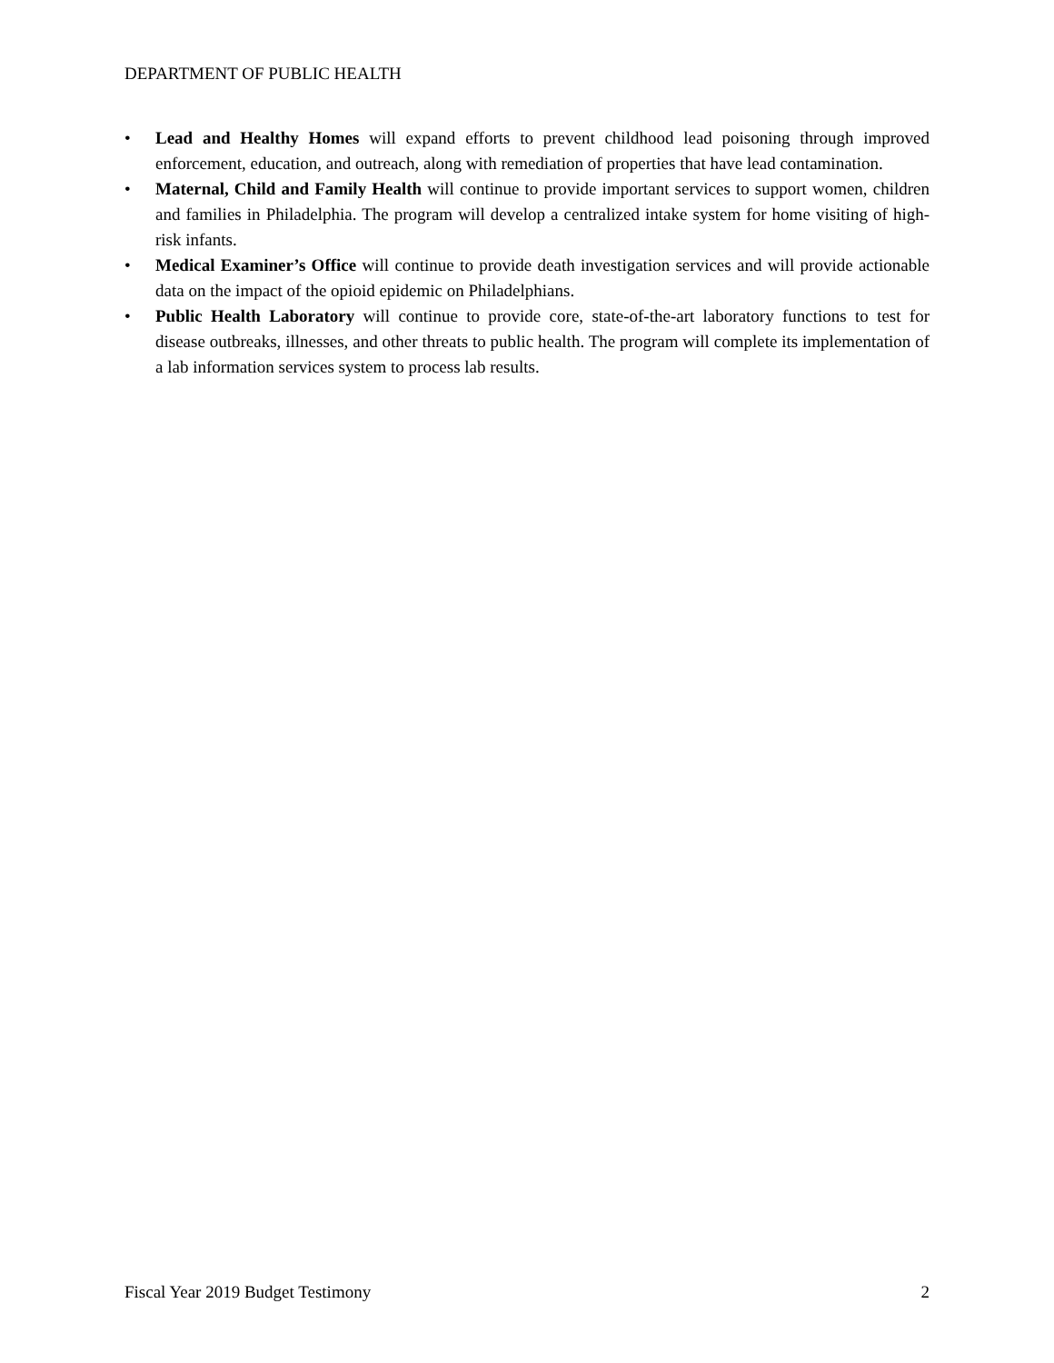DEPARTMENT OF PUBLIC HEALTH
• Lead and Healthy Homes will expand efforts to prevent childhood lead poisoning through improved enforcement, education, and outreach, along with remediation of properties that have lead contamination.
• Maternal, Child and Family Health will continue to provide important services to support women, children and families in Philadelphia. The program will develop a centralized intake system for home visiting of high-risk infants.
• Medical Examiner’s Office will continue to provide death investigation services and will provide actionable data on the impact of the opioid epidemic on Philadelphians.
• Public Health Laboratory will continue to provide core, state-of-the-art laboratory functions to test for disease outbreaks, illnesses, and other threats to public health. The program will complete its implementation of a lab information services system to process lab results.
Fiscal Year 2019 Budget Testimony 2